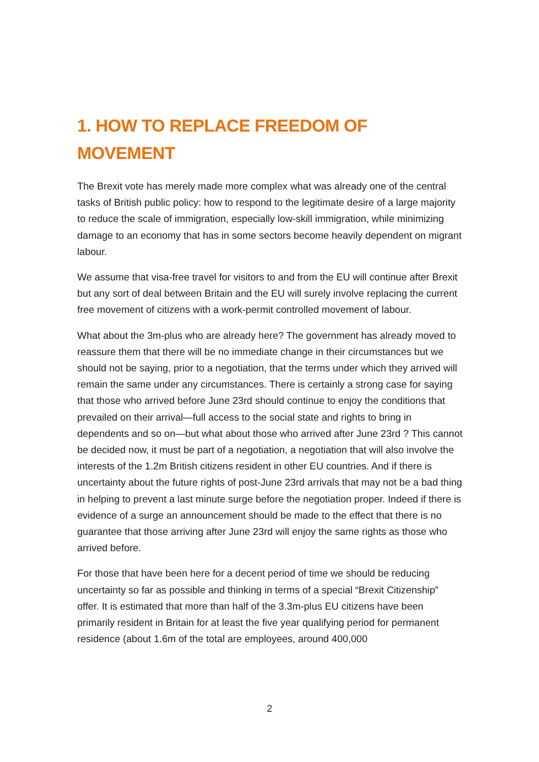1. HOW TO REPLACE FREEDOM OF MOVEMENT
The Brexit vote has merely made more complex what was already one of the central tasks of British public policy: how to respond to the legitimate desire of a large majority to reduce the scale of immigration, especially low-skill immigration, while minimizing damage to an economy that has in some sectors become heavily dependent on migrant labour.
We assume that visa-free travel for visitors to and from the EU will continue after Brexit but any sort of deal between Britain and the EU will surely involve replacing the current free movement of citizens with a work-permit controlled movement of labour.
What about the 3m-plus who are already here? The government has already moved to reassure them that there will be no immediate change in their circumstances but we should not be saying, prior to a negotiation, that the terms under which they arrived will remain the same under any circumstances. There is certainly a strong case for saying that those who arrived before June 23rd should continue to enjoy the conditions that prevailed on their arrival—full access to the social state and rights to bring in dependents and so on—but what about those who arrived after June 23rd ? This cannot be decided now, it must be part of a negotiation, a negotiation that will also involve the interests of the 1.2m British citizens resident in other EU countries. And if there is uncertainty about the future rights of post-June 23rd arrivals that may not be a bad thing in helping to prevent a last minute surge before the negotiation proper. Indeed if there is evidence of a surge an announcement should be made to the effect that there is no guarantee that those arriving after June 23rd will enjoy the same rights as those who arrived before.
For those that have been here for a decent period of time we should be reducing uncertainty so far as possible and thinking in terms of a special “Brexit Citizenship” offer. It is estimated that more than half of the 3.3m-plus EU citizens have been primarily resident in Britain for at least the five year qualifying period for permanent residence (about 1.6m of the total are employees, around 400,000
2